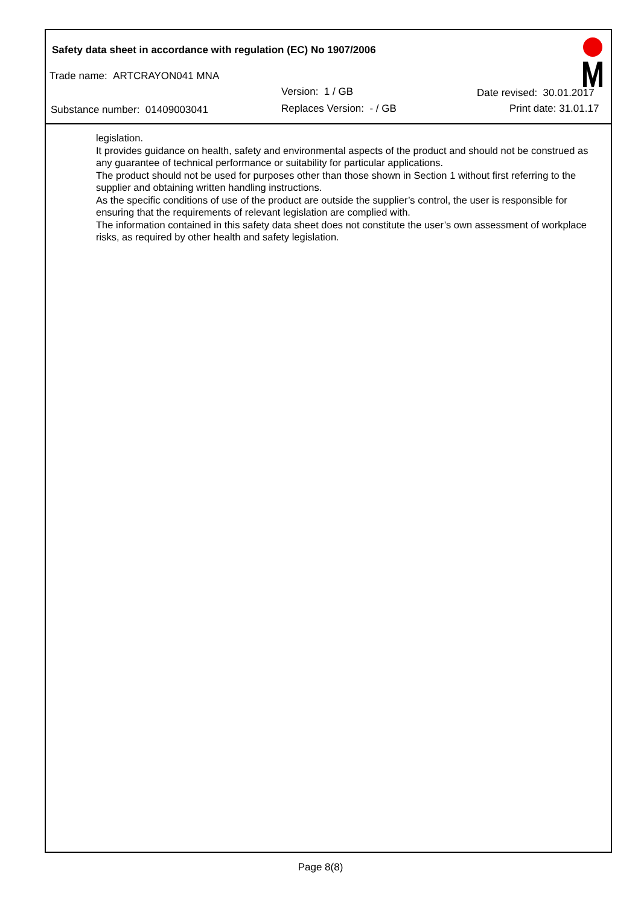Safety data sheet in accordance with regulation (EC) No 1907/2006
Trade name: ARTCRAYON041 MNA
Version: 1 / GB Date revised: 30.01.2017
Substance number: 01409003041 Replaces Version: - / GB Print date: 31.01.17
legislation.
It provides guidance on health, safety and environmental aspects of the product and should not be construed as any guarantee of technical performance or suitability for particular applications.
The product should not be used for purposes other than those shown in Section 1 without first referring to the supplier and obtaining written handling instructions.
As the specific conditions of use of the product are outside the supplier’s control, the user is responsible for ensuring that the requirements of relevant legislation are complied with.
The information contained in this safety data sheet does not constitute the user’s own assessment of workplace risks, as required by other health and safety legislation.
Page 8(8)